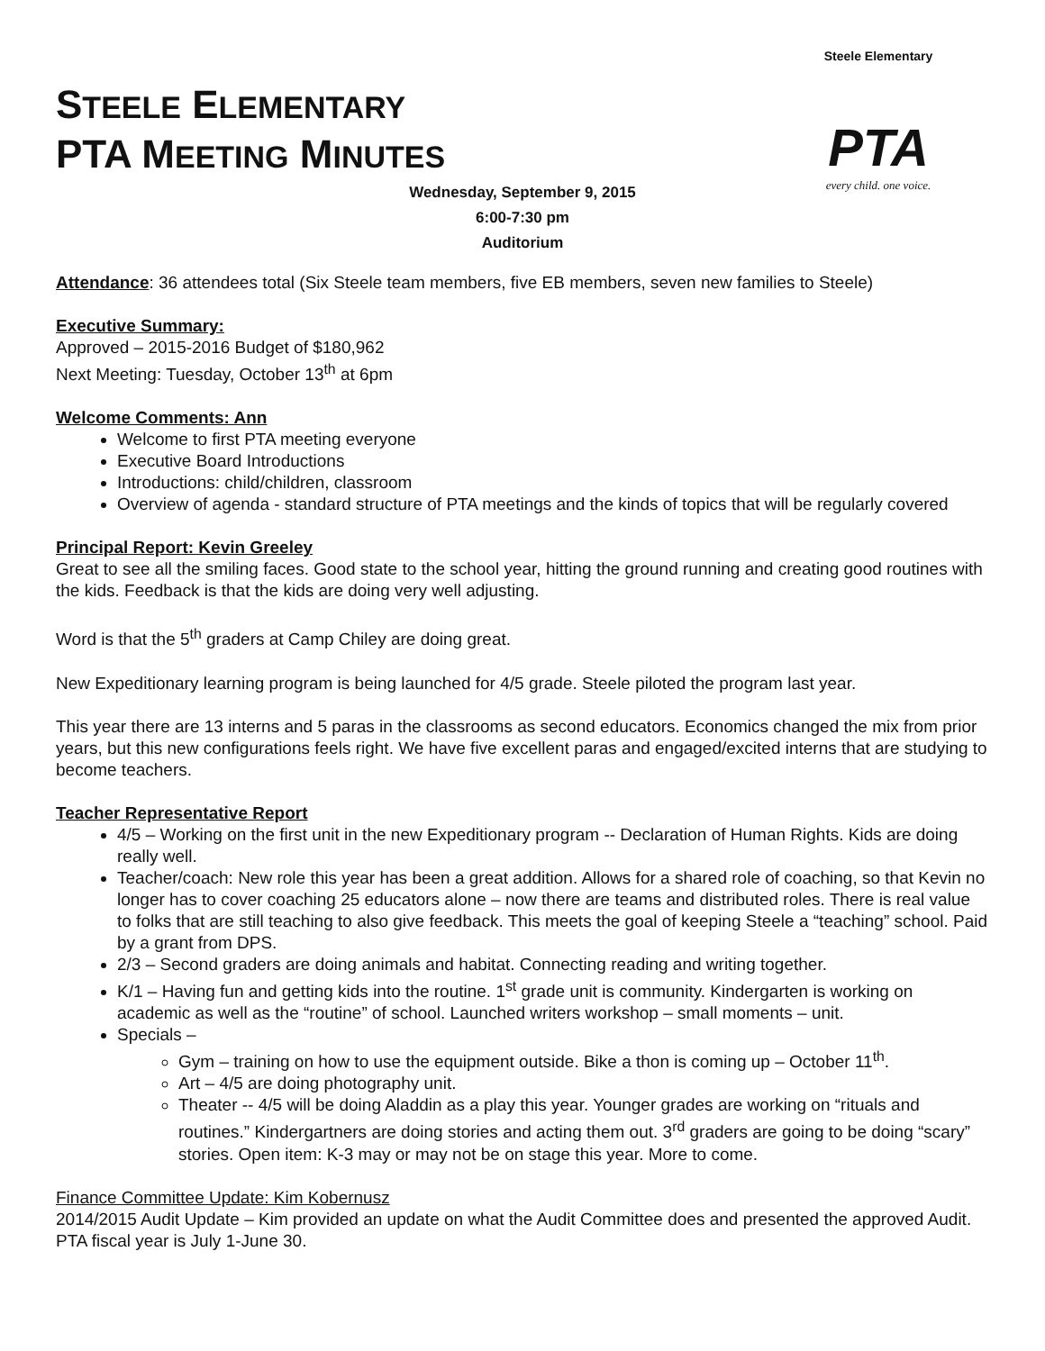Steele Elementary
PTA
every child. one voice.
STEELE ELEMENTARY
PTA MEETING MINUTES
Wednesday, September 9, 2015
6:00-7:30 pm
Auditorium
Attendance: 36 attendees total (Six Steele team members, five EB members, seven new families to Steele)
Executive Summary:
Approved – 2015-2016 Budget of $180,962
Next Meeting: Tuesday, October 13<sup>th</sup> at 6pm
Welcome Comments: Ann
Welcome to first PTA meeting everyone
Executive Board Introductions
Introductions: child/children, classroom
Overview of agenda - standard structure of PTA meetings and the kinds of topics that will be regularly covered
Principal Report: Kevin Greeley
Great to see all the smiling faces. Good state to the school year, hitting the ground running and creating good routines with the kids. Feedback is that the kids are doing very well adjusting.
Word is that the 5<sup>th</sup> graders at Camp Chiley are doing great.
New Expeditionary learning program is being launched for 4/5 grade. Steele piloted the program last year.
This year there are 13 interns and 5 paras in the classrooms as second educators. Economics changed the mix from prior years, but this new configurations feels right. We have five excellent paras and engaged/excited interns that are studying to become teachers.
Teacher Representative Report
4/5 – Working on the first unit in the new Expeditionary program -- Declaration of Human Rights. Kids are doing really well.
Teacher/coach: New role this year has been a great addition. Allows for a shared role of coaching, so that Kevin no longer has to cover coaching 25 educators alone – now there are teams and distributed roles. There is real value to folks that are still teaching to also give feedback. This meets the goal of keeping Steele a “teaching” school. Paid by a grant from DPS.
2/3 – Second graders are doing animals and habitat. Connecting reading and writing together.
K/1 – Having fun and getting kids into the routine. 1<sup>st</sup> grade unit is community. Kindergarten is working on academic as well as the “routine” of school. Launched writers workshop – small moments – unit.
Specials –
Gym – training on how to use the equipment outside. Bike a thon is coming up – October 11<sup>th</sup>.
Art – 4/5 are doing photography unit.
Theater -- 4/5 will be doing Aladdin as a play this year. Younger grades are working on “rituals and routines.” Kindergartners are doing stories and acting them out. 3<sup>rd</sup> graders are going to be doing “scary” stories. Open item: K-3 may or may not be on stage this year. More to come.
Finance Committee Update: Kim Kobernusz
2014/2015 Audit Update – Kim provided an update on what the Audit Committee does and presented the approved Audit. PTA fiscal year is July 1-June 30.